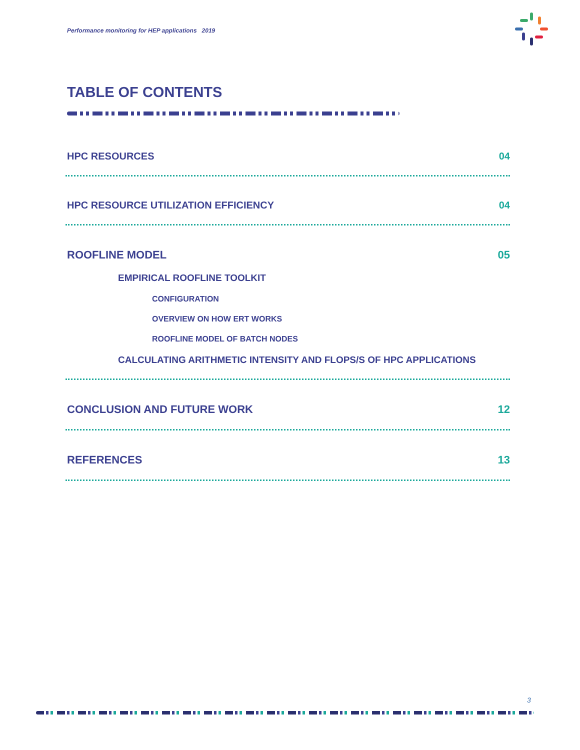Performance monitoring for HEP applications 2019
TABLE OF CONTENTS
HPC RESOURCES 04
HPC RESOURCE UTILIZATION EFFICIENCY 04
ROOFLINE MODEL 05
EMPIRICAL ROOFLINE TOOLKIT
CONFIGURATION
OVERVIEW ON HOW ERT WORKS
ROOFLINE MODEL OF BATCH NODES
CALCULATING ARITHMETIC INTENSITY AND FLOPS/S OF HPC APPLICATIONS
CONCLUSION AND FUTURE WORK 12
REFERENCES 13
3